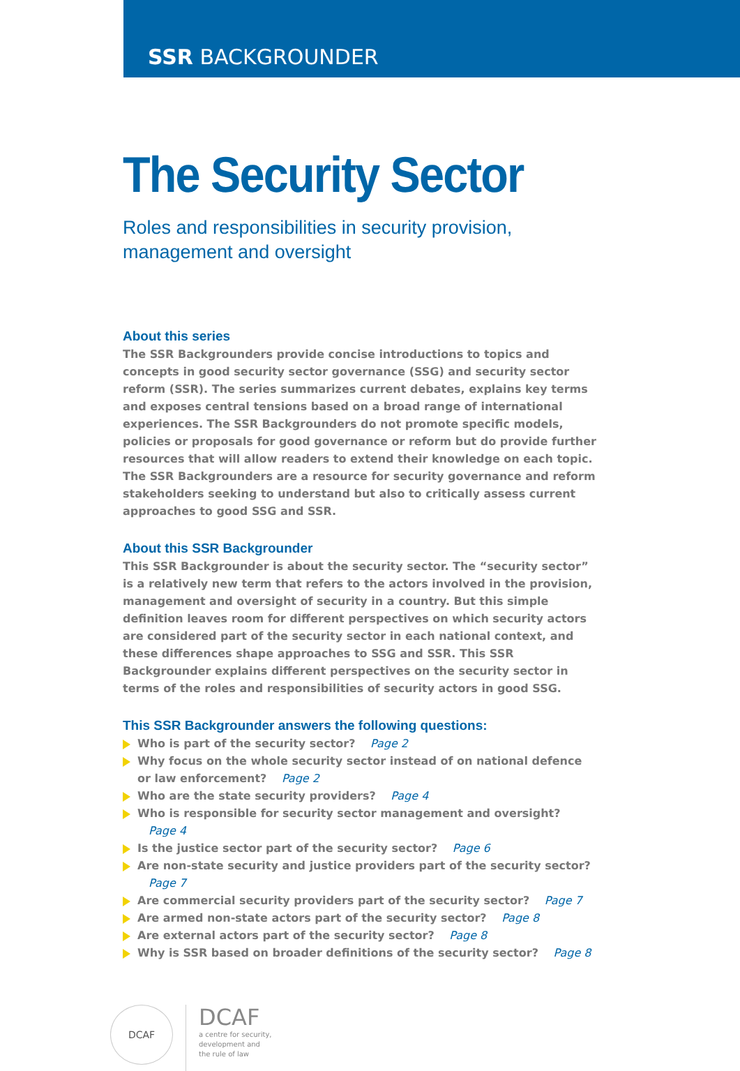SSR BACKGROUNDER
The Security Sector
Roles and responsibilities in security provision,
management and oversight
About this series
The SSR Backgrounders provide concise introductions to topics and concepts in good security sector governance (SSG) and security sector reform (SSR). The series summarizes current debates, explains key terms and exposes central tensions based on a broad range of international experiences. The SSR Backgrounders do not promote specific models, policies or proposals for good governance or reform but do provide further resources that will allow readers to extend their knowledge on each topic. The SSR Backgrounders are a resource for security governance and reform stakeholders seeking to understand but also to critically assess current approaches to good SSG and SSR.
About this SSR Backgrounder
This SSR Backgrounder is about the security sector. The “security sector” is a relatively new term that refers to the actors involved in the provision, management and oversight of security in a country. But this simple definition leaves room for different perspectives on which security actors are considered part of the security sector in each national context, and these differences shape approaches to SSG and SSR. This SSR Backgrounder explains different perspectives on the security sector in terms of the roles and responsibilities of security actors in good SSG.
This SSR Backgrounder answers the following questions:
Who is part of the security sector? Page 2
Why focus on the whole security sector instead of on national defence or law enforcement? Page 2
Who are the state security providers? Page 4
Who is responsible for security sector management and oversight? Page 4
Is the justice sector part of the security sector? Page 6
Are non-state security and justice providers part of the security sector? Page 7
Are commercial security providers part of the security sector? Page 7
Are armed non-state actors part of the security sector? Page 8
Are external actors part of the security sector? Page 8
Why is SSR based on broader definitions of the security sector? Page 8
DCAF
DCAF
a centre for security,
development and
the rule of law